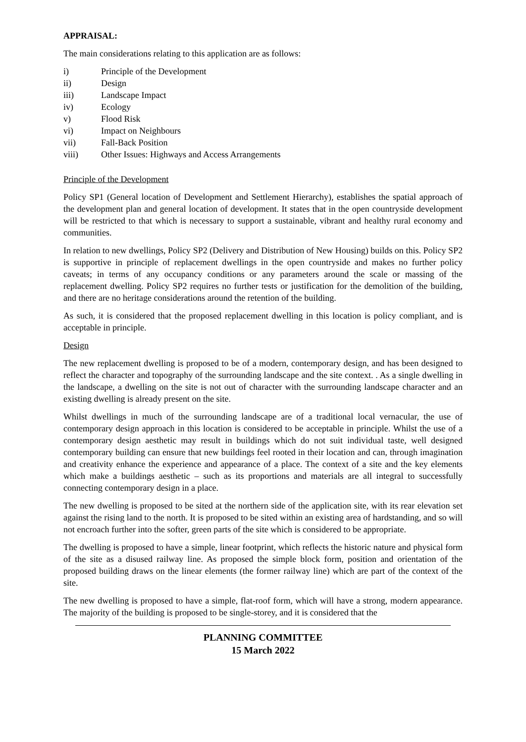APPRAISAL:
The main considerations relating to this application are as follows:
i) Principle of the Development
ii) Design
iii) Landscape Impact
iv) Ecology
v) Flood Risk
vi) Impact on Neighbours
vii) Fall-Back Position
viii) Other Issues: Highways and Access Arrangements
Principle of the Development
Policy SP1 (General location of Development and Settlement Hierarchy), establishes the spatial approach of the development plan and general location of development. It states that in the open countryside development will be restricted to that which is necessary to support a sustainable, vibrant and healthy rural economy and communities.
In relation to new dwellings, Policy SP2 (Delivery and Distribution of New Housing) builds on this. Policy SP2 is supportive in principle of replacement dwellings in the open countryside and makes no further policy caveats; in terms of any occupancy conditions or any parameters around the scale or massing of the replacement dwelling. Policy SP2 requires no further tests or justification for the demolition of the building, and there are no heritage considerations around the retention of the building.
As such, it is considered that the proposed replacement dwelling in this location is policy compliant, and is acceptable in principle.
Design
The new replacement dwelling is proposed to be of a modern, contemporary design, and has been designed to reflect the character and topography of the surrounding landscape and the site context. . As a single dwelling in the landscape, a dwelling on the site is not out of character with the surrounding landscape character and an existing dwelling is already present on the site.
Whilst dwellings in much of the surrounding landscape are of a traditional local vernacular, the use of contemporary design approach in this location is considered to be acceptable in principle. Whilst the use of a contemporary design aesthetic may result in buildings which do not suit individual taste, well designed contemporary building can ensure that new buildings feel rooted in their location and can, through imagination and creativity enhance the experience and appearance of a place. The context of a site and the key elements which make a buildings aesthetic – such as its proportions and materials are all integral to successfully connecting contemporary design in a place.
The new dwelling is proposed to be sited at the northern side of the application site, with its rear elevation set against the rising land to the north. It is proposed to be sited within an existing area of hardstanding, and so will not encroach further into the softer, green parts of the site which is considered to be appropriate.
The dwelling is proposed to have a simple, linear footprint, which reflects the historic nature and physical form of the site as a disused railway line. As proposed the simple block form, position and orientation of the proposed building draws on the linear elements (the former railway line) which are part of the context of the site.
The new dwelling is proposed to have a simple, flat-roof form, which will have a strong, modern appearance. The majority of the building is proposed to be single-storey, and it is considered that the
PLANNING COMMITTEE
15 March 2022